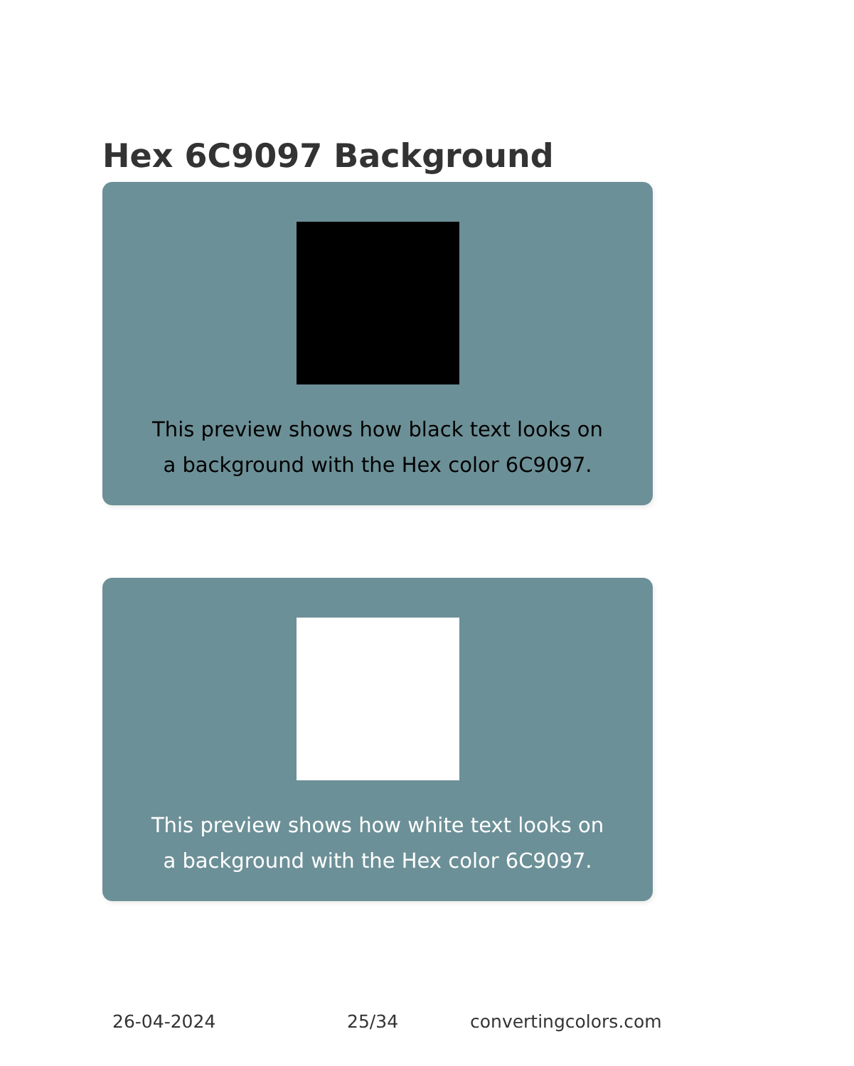Hex 6C9097 Background
This preview shows how black text looks on a background with the Hex color 6C9097.
This preview shows how white text looks on a background with the Hex color 6C9097.
26-04-2024 25/34 convertingcolors.com